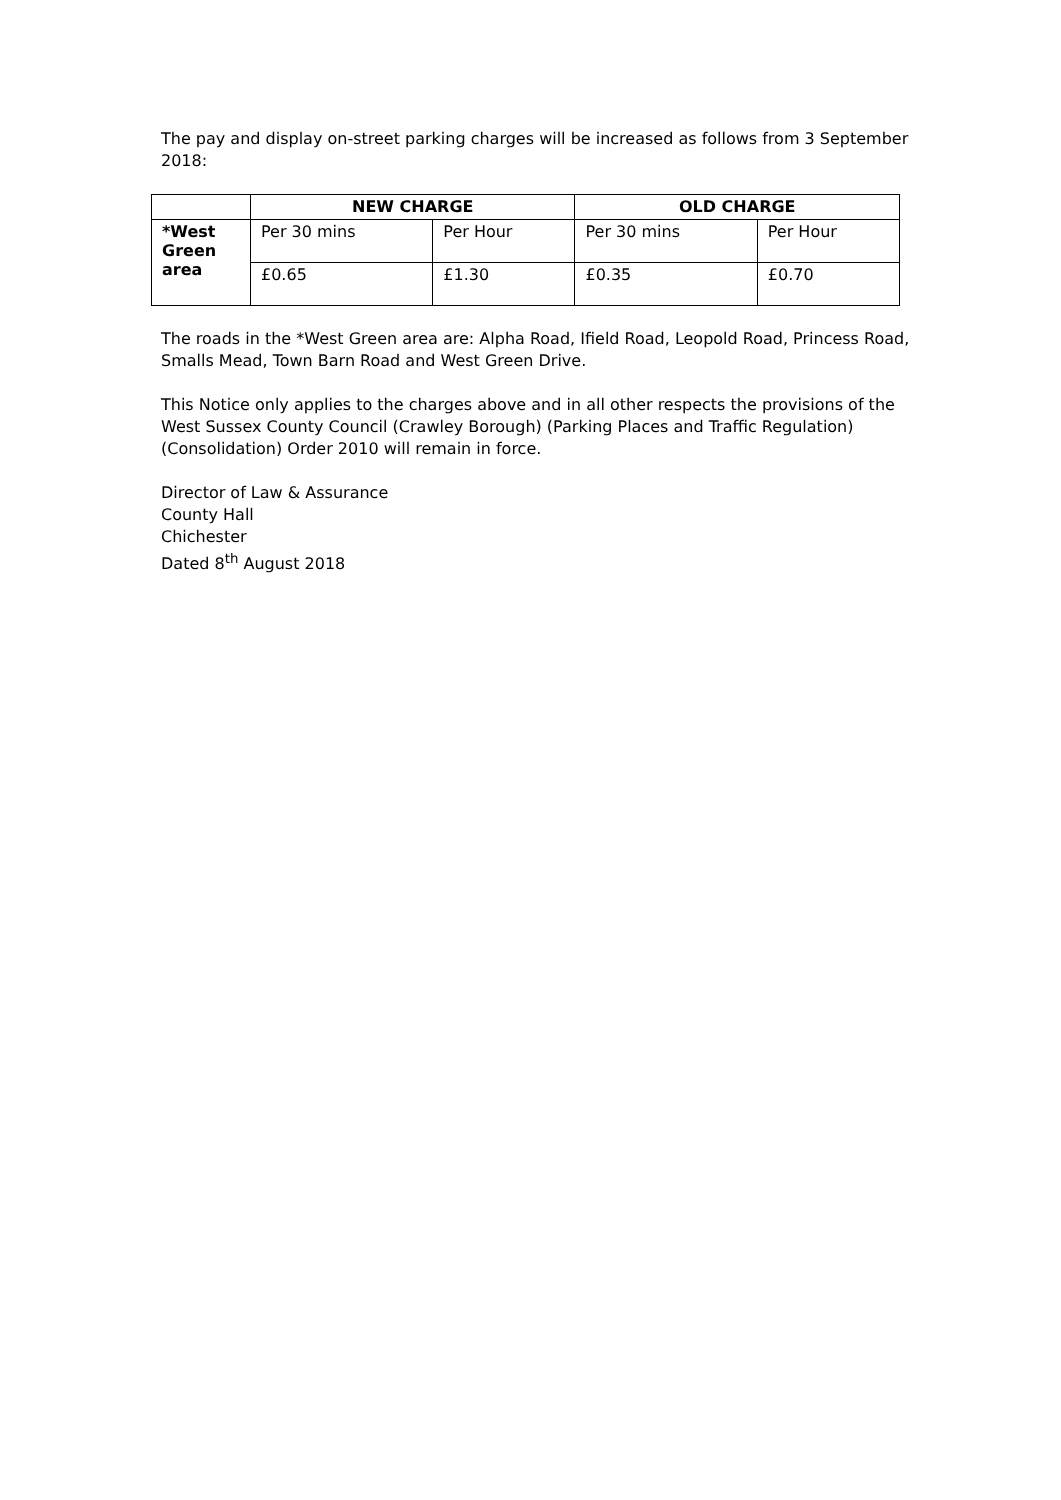The pay and display on-street parking charges will be increased as follows from 3 September 2018:
| | NEW CHARGE | | OLD CHARGE | |
| --- | --- | --- | --- | --- |
| *West Green area | Per 30 mins | Per Hour | Per 30 mins | Per Hour |
| | £0.65 | £1.30 | £0.35 | £0.70 |
The roads in the *West Green area are: Alpha Road, Ifield Road, Leopold Road, Princess Road, Smalls Mead, Town Barn Road and West Green Drive.
This Notice only applies to the charges above and in all other respects the provisions of the West Sussex County Council (Crawley Borough) (Parking Places and Traffic Regulation) (Consolidation) Order 2010 will remain in force.
Director of Law & Assurance
County Hall
Chichester
Dated 8<sup>th</sup> August 2018